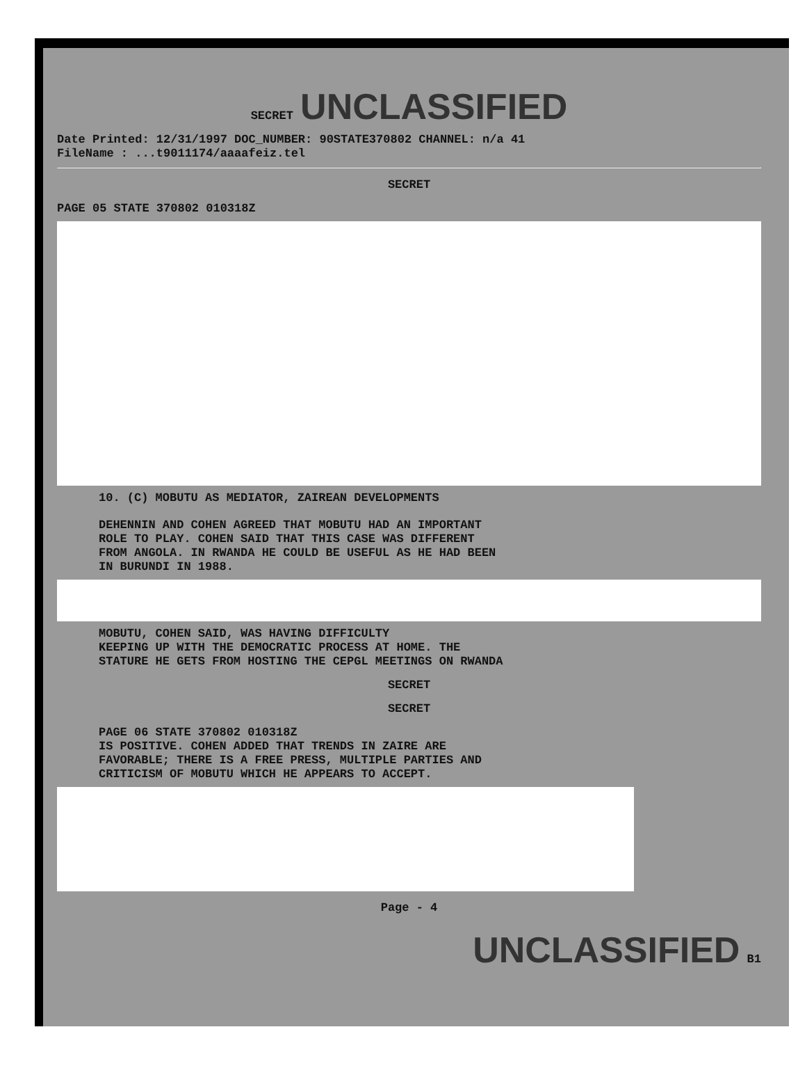SECRET UNCLASSIFIED
Date Printed: 12/31/1997 DOC_NUMBER: 90STATE370802 CHANNEL: n/a 41
FileName : ...t9011174/aaaafeiz.tel
SECRET
PAGE 05 STATE 370802 010318Z
10. (C) MOBUTU AS MEDIATOR, ZAIREAN DEVELOPMENTS
DEHENNIN AND COHEN AGREED THAT MOBUTU HAD AN IMPORTANT
ROLE TO PLAY. COHEN SAID THAT THIS CASE WAS DIFFERENT
FROM ANGOLA. IN RWANDA HE COULD BE USEFUL AS HE HAD BEEN
IN BURUNDI IN 1988.
MOBUTU, COHEN SAID, WAS HAVING DIFFICULTY
KEEPING UP WITH THE DEMOCRATIC PROCESS AT HOME. THE
STATURE HE GETS FROM HOSTING THE CEPGL MEETINGS ON RWANDA
SECRET
SECRET
PAGE 06 STATE 370802 010318Z
IS POSITIVE. COHEN ADDED THAT TRENDS IN ZAIRE ARE
FAVORABLE; THERE IS A FREE PRESS, MULTIPLE PARTIES AND
CRITICISM OF MOBUTU WHICH HE APPEARS TO ACCEPT.
Page - 4
UNCLASSIFIED B1